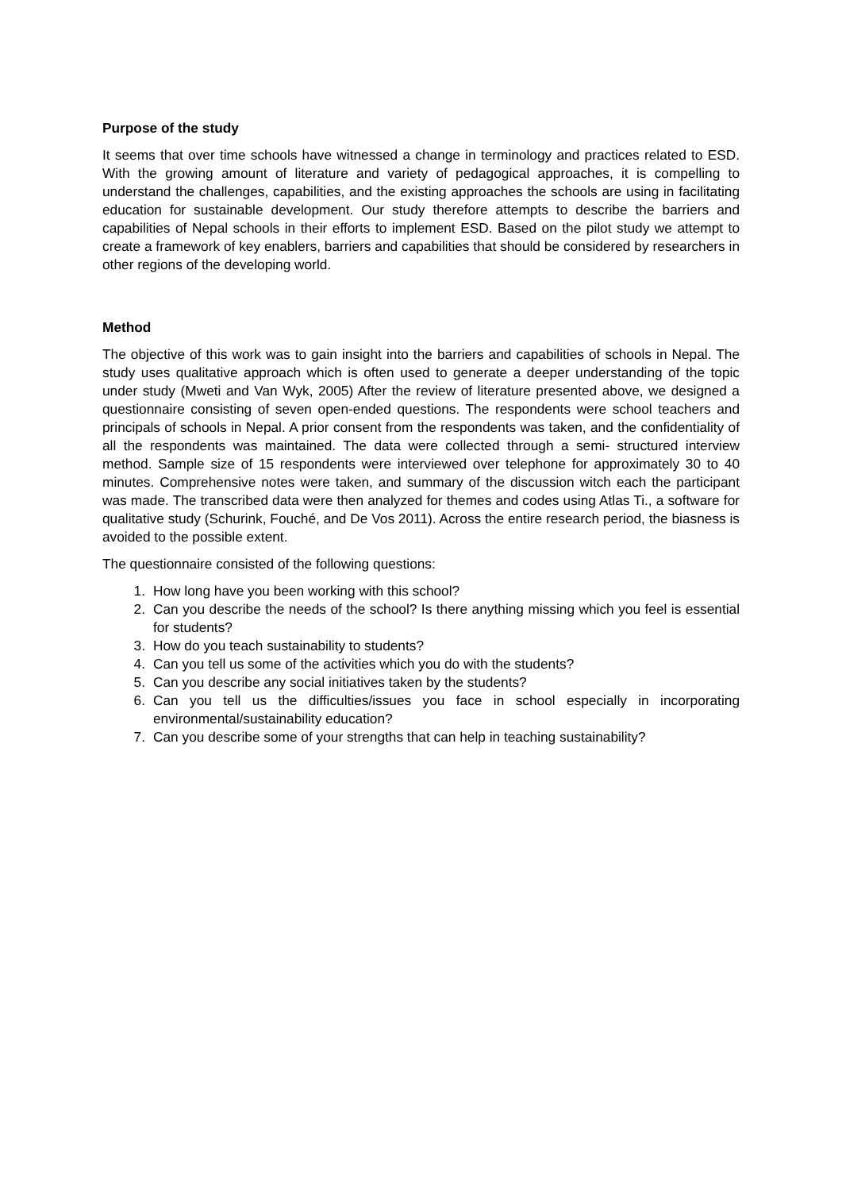Purpose of the study
It seems that over time schools have witnessed a change in terminology and practices related to ESD. With the growing amount of literature and variety of pedagogical approaches, it is compelling to understand the challenges, capabilities, and the existing approaches the schools are using in facilitating education for sustainable development. Our study therefore attempts to describe the barriers and capabilities of Nepal schools in their efforts to implement ESD. Based on the pilot study we attempt to create a framework of key enablers, barriers and capabilities that should be considered by researchers in other regions of the developing world.
Method
The objective of this work was to gain insight into the barriers and capabilities of schools in Nepal. The study uses qualitative approach which is often used to generate a deeper understanding of the topic under study (Mweti and Van Wyk, 2005) After the review of literature presented above, we designed a questionnaire consisting of seven open-ended questions. The respondents were school teachers and principals of schools in Nepal. A prior consent from the respondents was taken, and the confidentiality of all the respondents was maintained. The data were collected through a semi- structured interview method. Sample size of 15 respondents were interviewed over telephone for approximately 30 to 40 minutes. Comprehensive notes were taken, and summary of the discussion witch each the participant was made. The transcribed data were then analyzed for themes and codes using Atlas Ti., a software for qualitative study (Schurink, Fouché, and De Vos 2011). Across the entire research period, the biasness is avoided to the possible extent.
The questionnaire consisted of the following questions:
1. How long have you been working with this school?
2. Can you describe the needs of the school? Is there anything missing which you feel is essential for students?
3. How do you teach sustainability to students?
4. Can you tell us some of the activities which you do with the students?
5. Can you describe any social initiatives taken by the students?
6. Can you tell us the difficulties/issues you face in school especially in incorporating environmental/sustainability education?
7. Can you describe some of your strengths that can help in teaching sustainability?